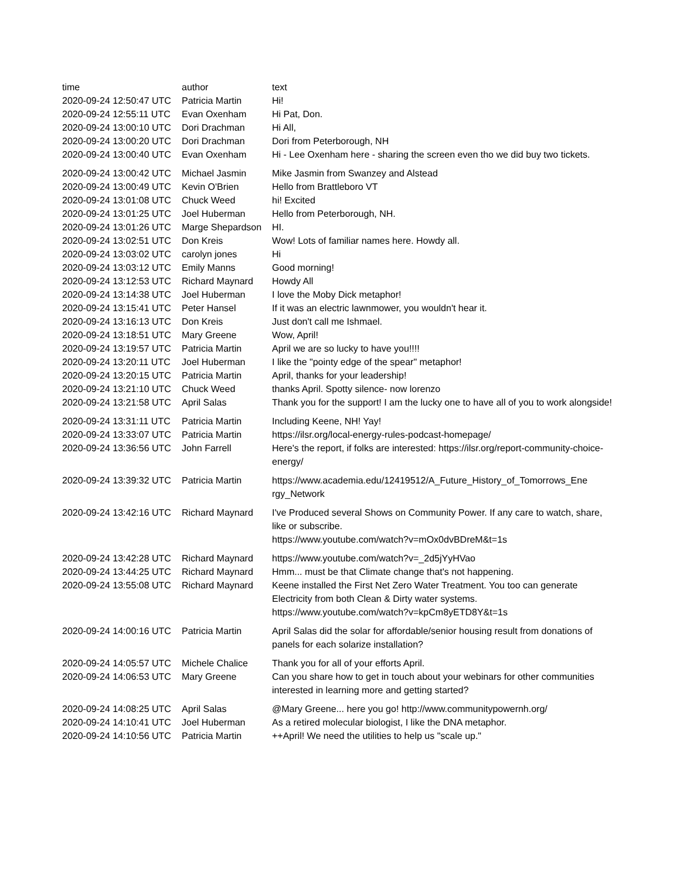| time | author | text |
| --- | --- | --- |
| 2020-09-24 12:50:47 UTC | Patricia Martin | Hi! |
| 2020-09-24 12:55:11 UTC | Evan Oxenham | Hi Pat, Don. |
| 2020-09-24 13:00:10 UTC | Dori Drachman | Hi All, |
| 2020-09-24 13:00:20 UTC | Dori Drachman | Dori from Peterborough, NH |
| 2020-09-24 13:00:40 UTC | Evan Oxenham | Hi - Lee Oxenham here - sharing the screen even tho we did buy two tickets. |
| 2020-09-24 13:00:42 UTC | Michael Jasmin | Mike Jasmin from Swanzey and Alstead |
| 2020-09-24 13:00:49 UTC | Kevin O'Brien | Hello from Brattleboro VT |
| 2020-09-24 13:01:08 UTC | Chuck Weed | hi! Excited |
| 2020-09-24 13:01:25 UTC | Joel Huberman | Hello from Peterborough, NH. |
| 2020-09-24 13:01:26 UTC | Marge Shepardson | HI. |
| 2020-09-24 13:02:51 UTC | Don Kreis | Wow! Lots of familiar names here. Howdy all. |
| 2020-09-24 13:03:02 UTC | carolyn jones | Hi |
| 2020-09-24 13:03:12 UTC | Emily Manns | Good morning! |
| 2020-09-24 13:12:53 UTC | Richard Maynard | Howdy All |
| 2020-09-24 13:14:38 UTC | Joel Huberman | I love the Moby Dick metaphor! |
| 2020-09-24 13:15:41 UTC | Peter Hansel | If it was an electric lawnmower, you wouldn't hear it. |
| 2020-09-24 13:16:13 UTC | Don Kreis | Just don't call me Ishmael. |
| 2020-09-24 13:18:51 UTC | Mary Greene | Wow, April! |
| 2020-09-24 13:19:57 UTC | Patricia Martin | April we are so lucky to have you!!!! |
| 2020-09-24 13:20:11 UTC | Joel Huberman | I like the "pointy edge of the spear" metaphor! |
| 2020-09-24 13:20:15 UTC | Patricia Martin | April, thanks for your leadership! |
| 2020-09-24 13:21:10 UTC | Chuck Weed | thanks April. Spotty silence- now lorenzo |
| 2020-09-24 13:21:58 UTC | April Salas | Thank you for the support! I am the lucky one to have all of you to work alongside! |
| 2020-09-24 13:31:11 UTC | Patricia Martin | Including Keene, NH! Yay! |
| 2020-09-24 13:33:07 UTC | Patricia Martin | https://ilsr.org/local-energy-rules-podcast-homepage/ |
| 2020-09-24 13:36:56 UTC | John Farrell | Here's the report, if folks are interested: https://ilsr.org/report-community-choice-energy/ |
| 2020-09-24 13:39:32 UTC | Patricia Martin | https://www.academia.edu/12419512/A_Future_History_of_Tomorrows_Ene rgy_Network |
| 2020-09-24 13:42:16 UTC | Richard Maynard | I've Produced several Shows on Community Power. If any care to watch, share, like or subscribe. https://www.youtube.com/watch?v=mOx0dvBDreM&t=1s |
| 2020-09-24 13:42:28 UTC | Richard Maynard | https://www.youtube.com/watch?v=_2d5jYyHVao |
| 2020-09-24 13:44:25 UTC | Richard Maynard | Hmm... must be that Climate change that's not happening. |
| 2020-09-24 13:55:08 UTC | Richard Maynard | Keene installed the First Net Zero Water Treatment. You too can generate Electricity from both Clean & Dirty water systems. https://www.youtube.com/watch?v=kpCm8yETD8Y&t=1s |
| 2020-09-24 14:00:16 UTC | Patricia Martin | April Salas did the solar for affordable/senior housing result from donations of panels for each solarize installation? |
| 2020-09-24 14:05:57 UTC | Michele Chalice | Thank you for all of your efforts April. |
| 2020-09-24 14:06:53 UTC | Mary Greene | Can you share how to get in touch about your webinars for other communities interested in learning more and getting started? |
| 2020-09-24 14:08:25 UTC | April Salas | @Mary Greene... here you go! http://www.communitypowernh.org/ |
| 2020-09-24 14:10:41 UTC | Joel Huberman | As a retired molecular biologist, I like the DNA metaphor. |
| 2020-09-24 14:10:56 UTC | Patricia Martin | ++April! We need the utilities to help us "scale up." |